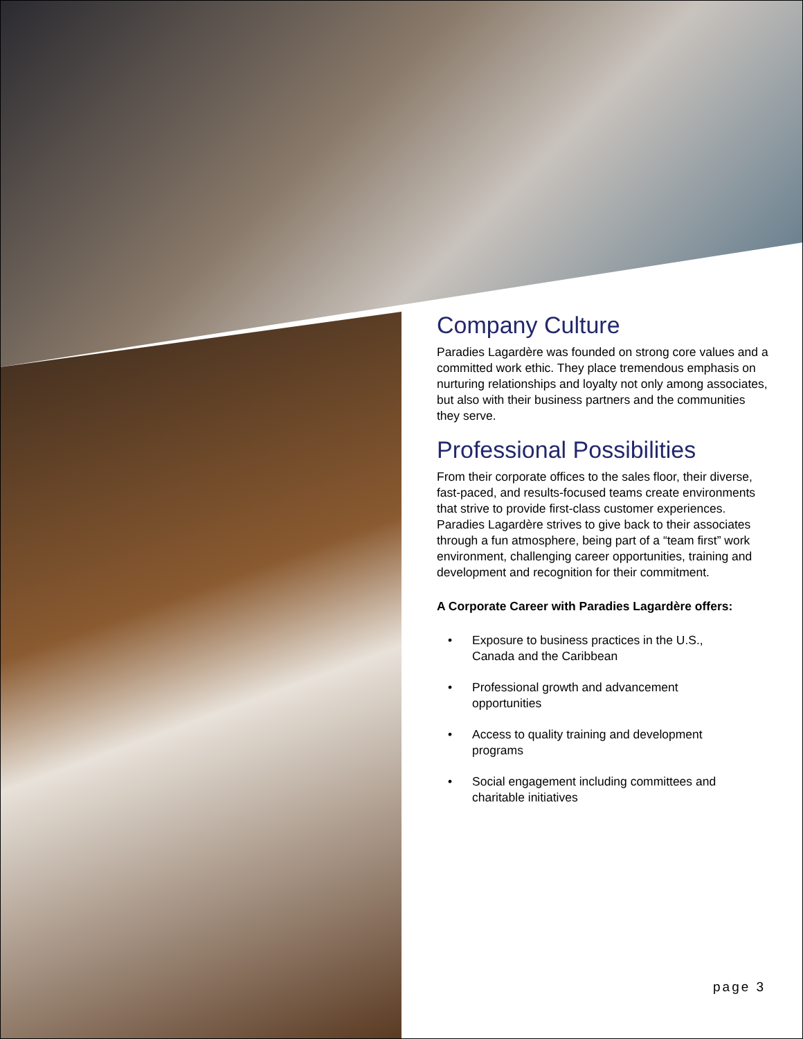Company Culture
Paradies Lagardère was founded on strong core values and a committed work ethic. They place tremendous emphasis on nurturing relationships and loyalty not only among associates, but also with their business partners and the communities they serve.
Professional Possibilities
From their corporate offices to the sales floor, their diverse, fast-paced, and results-focused teams create environments that strive to provide first-class customer experiences. Paradies Lagardère strives to give back to their associates through a fun atmosphere, being part of a “team first” work environment, challenging career opportunities, training and development and recognition for their commitment.
A Corporate Career with Paradies Lagardère offers:
• Exposure to business practices in the U.S.,
Canada and the Caribbean
• Professional growth and advancement
opportunities
• Access to quality training and development
programs
• Social engagement including committees and
charitable initiatives
page 3